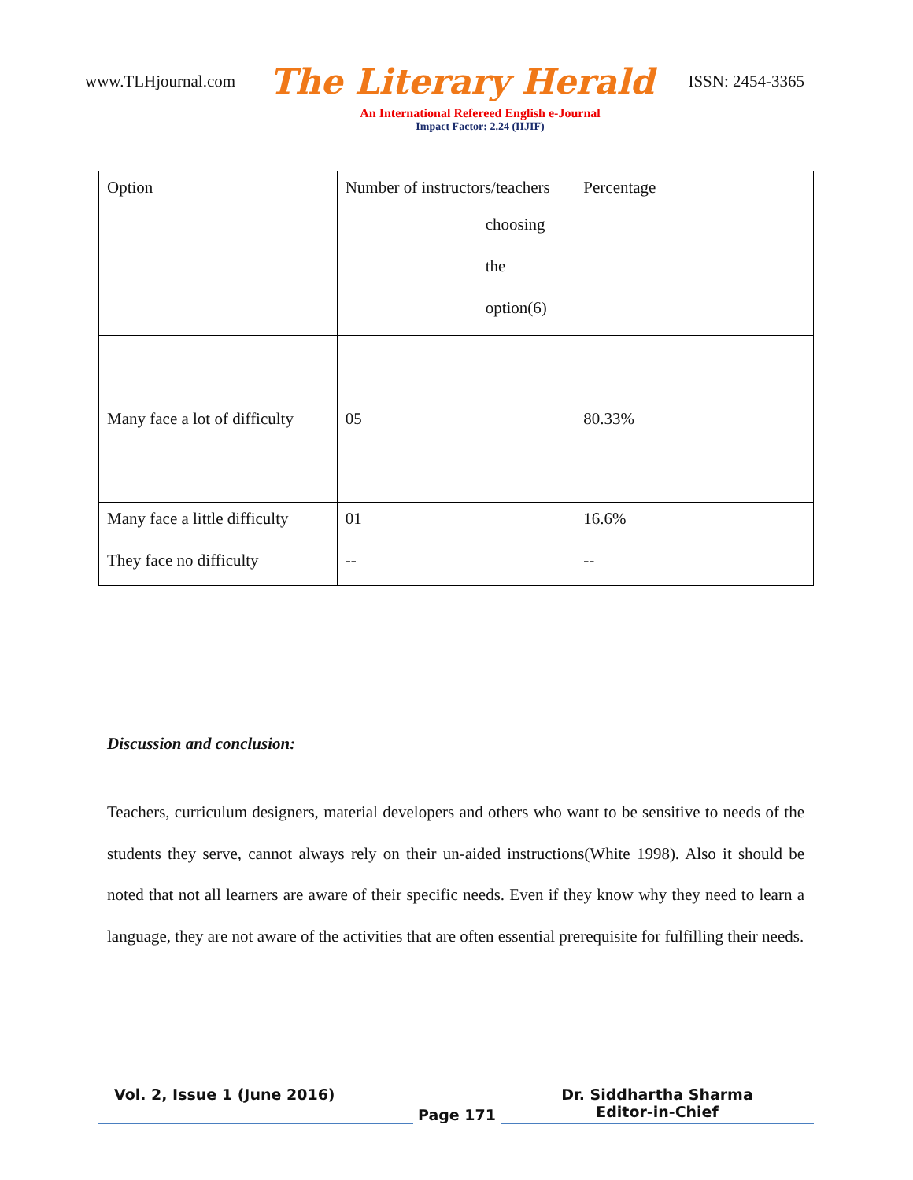www.TLHjournal.com The Literary Herald ISSN: 2454-3365
An International Refereed English e-Journal
Impact Factor: 2.24 (IIJIF)
| Option | Number of instructors/teachers choosing the option(6) | Percentage |
| Many face a lot of difficulty | 05 | 80.33% |
| Many face a little difficulty | 01 | 16.6% |
| They face no difficulty | -- | -- |
Discussion and conclusion:
Teachers, curriculum designers, material developers and others who want to be sensitive to needs of the students they serve, cannot always rely on their un-aided instructions(White 1998). Also it should be noted that not all learners are aware of their specific needs. Even if they know why they need to learn a language, they are not aware of the activities that are often essential prerequisite for fulfilling their needs.
Vol. 2, Issue 1 (June 2016)
Page 171
Dr. Siddhartha Sharma
Editor-in-Chief